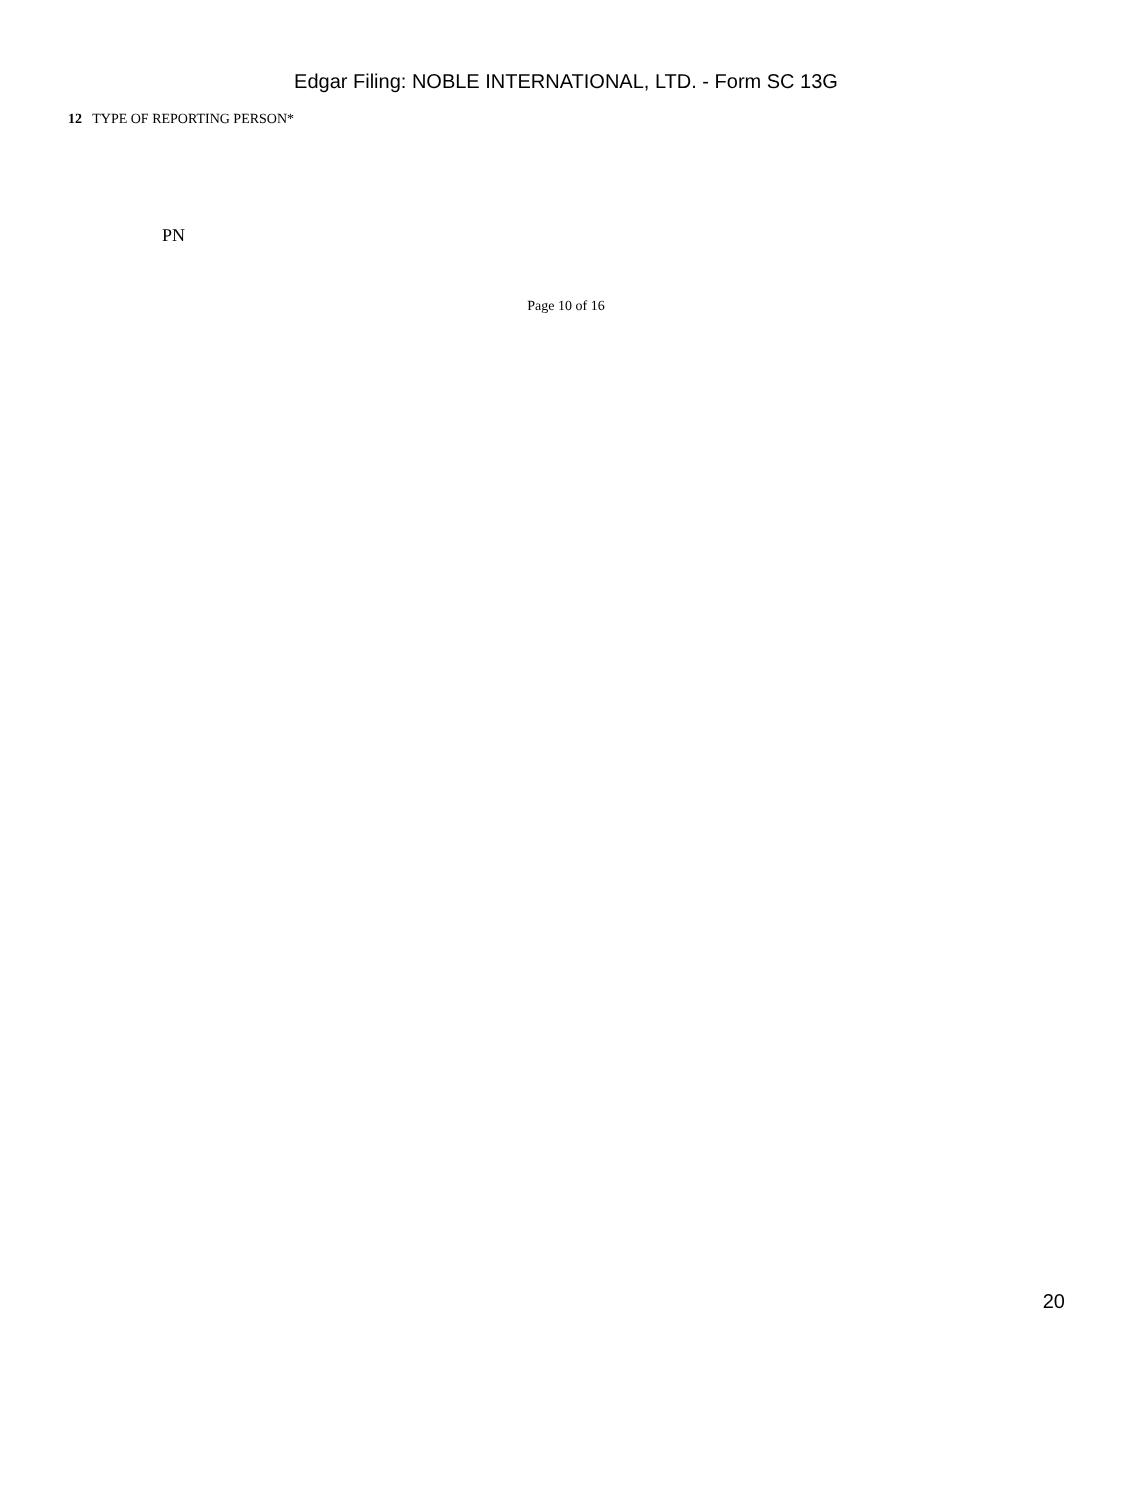Edgar Filing: NOBLE INTERNATIONAL, LTD. - Form SC 13G
12 TYPE OF REPORTING PERSON*
PN
Page 10 of 16
20